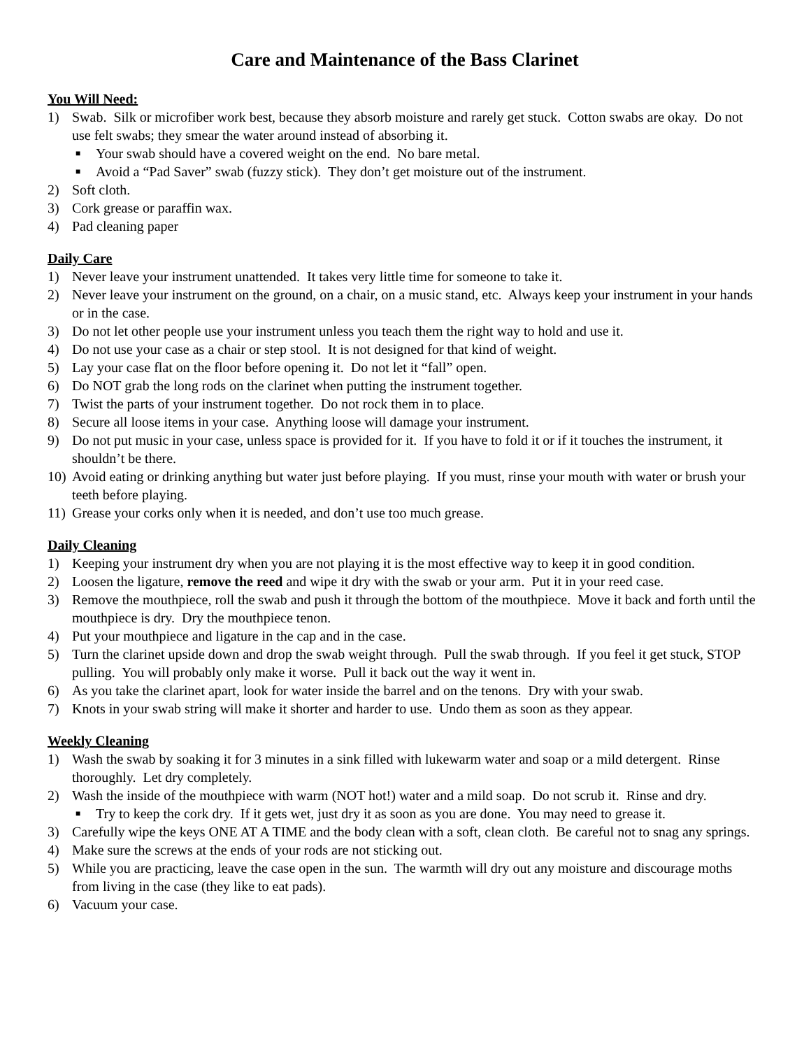Care and Maintenance of the Bass Clarinet
You Will Need:
1) Swab. Silk or microfiber work best, because they absorb moisture and rarely get stuck. Cotton swabs are okay. Do not use felt swabs; they smear the water around instead of absorbing it.
■ Your swab should have a covered weight on the end. No bare metal.
■ Avoid a “Pad Saver” swab (fuzzy stick). They don’t get moisture out of the instrument.
2) Soft cloth.
3) Cork grease or paraffin wax.
4) Pad cleaning paper
Daily Care
1) Never leave your instrument unattended. It takes very little time for someone to take it.
2) Never leave your instrument on the ground, on a chair, on a music stand, etc. Always keep your instrument in your hands or in the case.
3) Do not let other people use your instrument unless you teach them the right way to hold and use it.
4) Do not use your case as a chair or step stool. It is not designed for that kind of weight.
5) Lay your case flat on the floor before opening it. Do not let it “fall” open.
6) Do NOT grab the long rods on the clarinet when putting the instrument together.
7) Twist the parts of your instrument together. Do not rock them in to place.
8) Secure all loose items in your case. Anything loose will damage your instrument.
9) Do not put music in your case, unless space is provided for it. If you have to fold it or if it touches the instrument, it shouldn’t be there.
10) Avoid eating or drinking anything but water just before playing. If you must, rinse your mouth with water or brush your teeth before playing.
11) Grease your corks only when it is needed, and don’t use too much grease.
Daily Cleaning
1) Keeping your instrument dry when you are not playing it is the most effective way to keep it in good condition.
2) Loosen the ligature, remove the reed and wipe it dry with the swab or your arm. Put it in your reed case.
3) Remove the mouthpiece, roll the swab and push it through the bottom of the mouthpiece. Move it back and forth until the mouthpiece is dry. Dry the mouthpiece tenon.
4) Put your mouthpiece and ligature in the cap and in the case.
5) Turn the clarinet upside down and drop the swab weight through. Pull the swab through. If you feel it get stuck, STOP pulling. You will probably only make it worse. Pull it back out the way it went in.
6) As you take the clarinet apart, look for water inside the barrel and on the tenons. Dry with your swab.
7) Knots in your swab string will make it shorter and harder to use. Undo them as soon as they appear.
Weekly Cleaning
1) Wash the swab by soaking it for 3 minutes in a sink filled with lukewarm water and soap or a mild detergent. Rinse thoroughly. Let dry completely.
2) Wash the inside of the mouthpiece with warm (NOT hot!) water and a mild soap. Do not scrub it. Rinse and dry.
■ Try to keep the cork dry. If it gets wet, just dry it as soon as you are done. You may need to grease it.
3) Carefully wipe the keys ONE AT A TIME and the body clean with a soft, clean cloth. Be careful not to snag any springs.
4) Make sure the screws at the ends of your rods are not sticking out.
5) While you are practicing, leave the case open in the sun. The warmth will dry out any moisture and discourage moths from living in the case (they like to eat pads).
6) Vacuum your case.